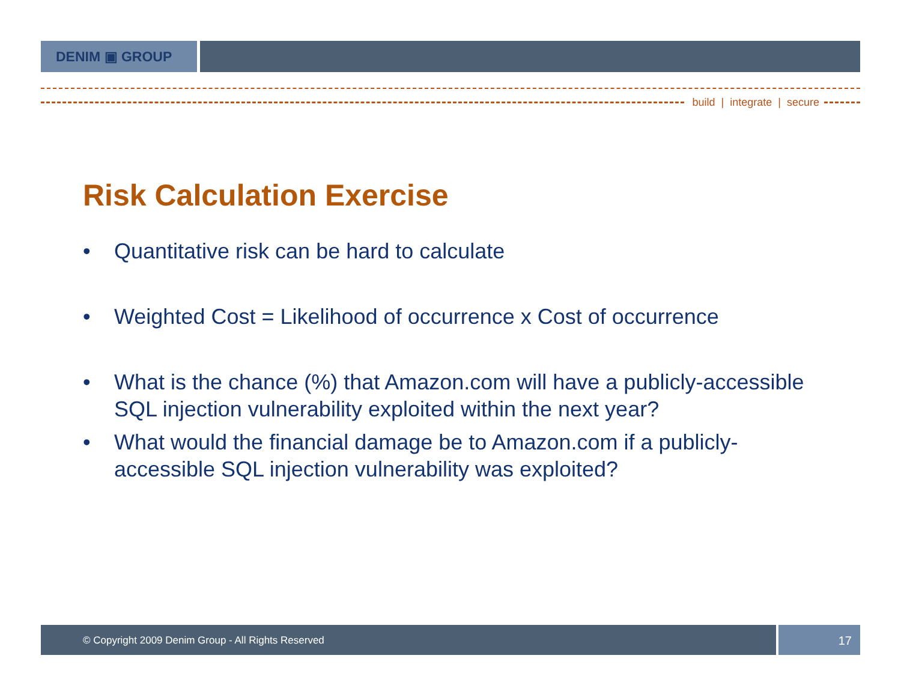DENIM ▣ GROUP
build | integrate | secure
Risk Calculation Exercise
• Quantitative risk can be hard to calculate
• Weighted Cost = Likelihood of occurrence x Cost of occurrence
• What is the chance (%) that Amazon.com will have a publicly-accessible SQL injection vulnerability exploited within the next year?
• What would the financial damage be to Amazon.com if a publicly-accessible SQL injection vulnerability was exploited?
© Copyright 2009 Denim Group - All Rights Reserved
17